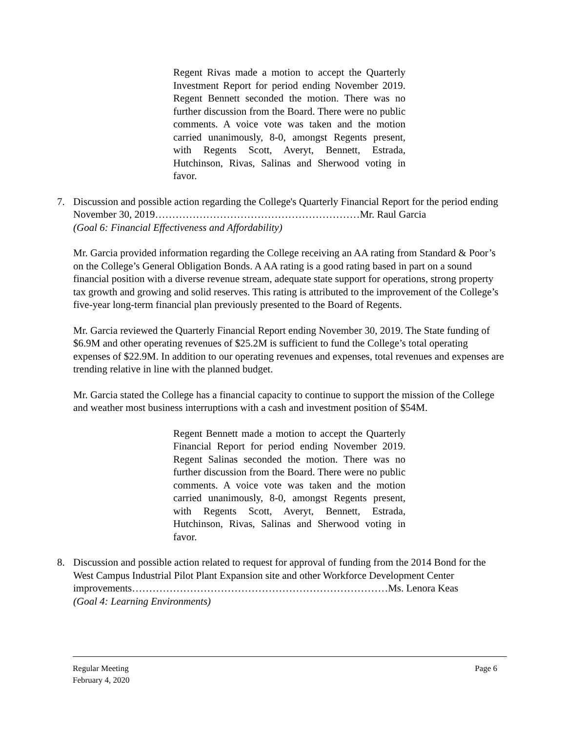Regent Rivas made a motion to accept the Quarterly Investment Report for period ending November 2019. Regent Bennett seconded the motion. There was no further discussion from the Board. There were no public comments. A voice vote was taken and the motion carried unanimously, 8-0, amongst Regents present, with Regents Scott, Averyt, Bennett, Estrada, Hutchinson, Rivas, Salinas and Sherwood voting in favor.
7. Discussion and possible action regarding the College's Quarterly Financial Report for the period ending November 30, 2019……………………………………………………Mr. Raul Garcia
(Goal 6: Financial Effectiveness and Affordability)
Mr. Garcia provided information regarding the College receiving an AA rating from Standard & Poor’s on the College’s General Obligation Bonds. A AA rating is a good rating based in part on a sound financial position with a diverse revenue stream, adequate state support for operations, strong property tax growth and growing and solid reserves. This rating is attributed to the improvement of the College’s five-year long-term financial plan previously presented to the Board of Regents.
Mr. Garcia reviewed the Quarterly Financial Report ending November 30, 2019. The State funding of $6.9M and other operating revenues of $25.2M is sufficient to fund the College’s total operating expenses of $22.9M. In addition to our operating revenues and expenses, total revenues and expenses are trending relative in line with the planned budget.
Mr. Garcia stated the College has a financial capacity to continue to support the mission of the College and weather most business interruptions with a cash and investment position of $54M.
Regent Bennett made a motion to accept the Quarterly Financial Report for period ending November 2019. Regent Salinas seconded the motion. There was no further discussion from the Board. There were no public comments. A voice vote was taken and the motion carried unanimously, 8-0, amongst Regents present, with Regents Scott, Averyt, Bennett, Estrada, Hutchinson, Rivas, Salinas and Sherwood voting in favor.
8. Discussion and possible action related to request for approval of funding from the 2014 Bond for the West Campus Industrial Pilot Plant Expansion site and other Workforce Development Center improvements…………………………………………………………………Ms. Lenora Keas
(Goal 4: Learning Environments)
Regular Meeting
February 4, 2020
Page 6